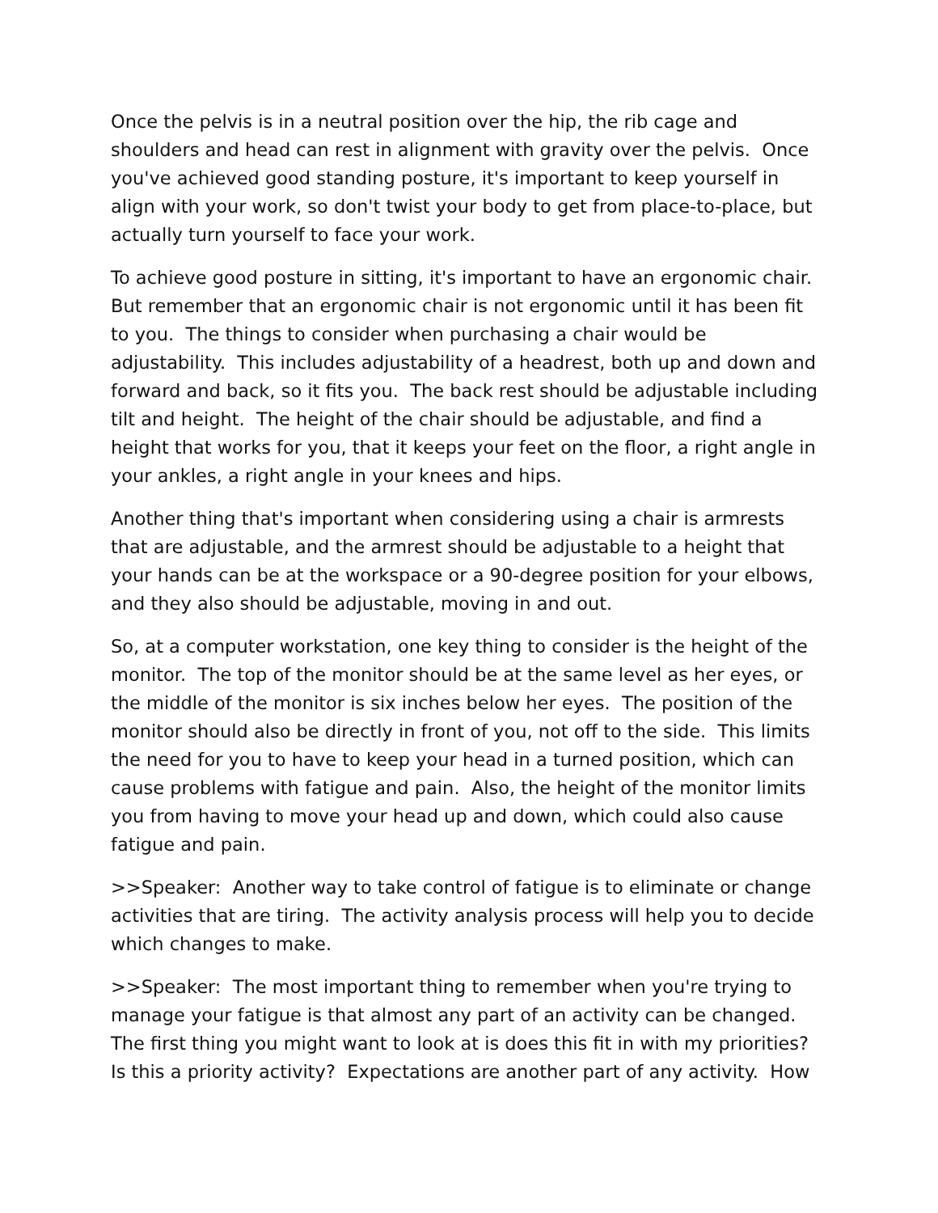Once the pelvis is in a neutral position over the hip, the rib cage and shoulders and head can rest in alignment with gravity over the pelvis. Once you've achieved good standing posture, it's important to keep yourself in align with your work, so don't twist your body to get from place-to-place, but actually turn yourself to face your work.
To achieve good posture in sitting, it's important to have an ergonomic chair. But remember that an ergonomic chair is not ergonomic until it has been fit to you. The things to consider when purchasing a chair would be adjustability. This includes adjustability of a headrest, both up and down and forward and back, so it fits you. The back rest should be adjustable including tilt and height. The height of the chair should be adjustable, and find a height that works for you, that it keeps your feet on the floor, a right angle in your ankles, a right angle in your knees and hips.
Another thing that's important when considering using a chair is armrests that are adjustable, and the armrest should be adjustable to a height that your hands can be at the workspace or a 90-degree position for your elbows, and they also should be adjustable, moving in and out.
So, at a computer workstation, one key thing to consider is the height of the monitor. The top of the monitor should be at the same level as her eyes, or the middle of the monitor is six inches below her eyes. The position of the monitor should also be directly in front of you, not off to the side. This limits the need for you to have to keep your head in a turned position, which can cause problems with fatigue and pain. Also, the height of the monitor limits you from having to move your head up and down, which could also cause fatigue and pain.
>>Speaker: Another way to take control of fatigue is to eliminate or change activities that are tiring. The activity analysis process will help you to decide which changes to make.
>>Speaker: The most important thing to remember when you're trying to manage your fatigue is that almost any part of an activity can be changed. The first thing you might want to look at is does this fit in with my priorities? Is this a priority activity? Expectations are another part of any activity. How